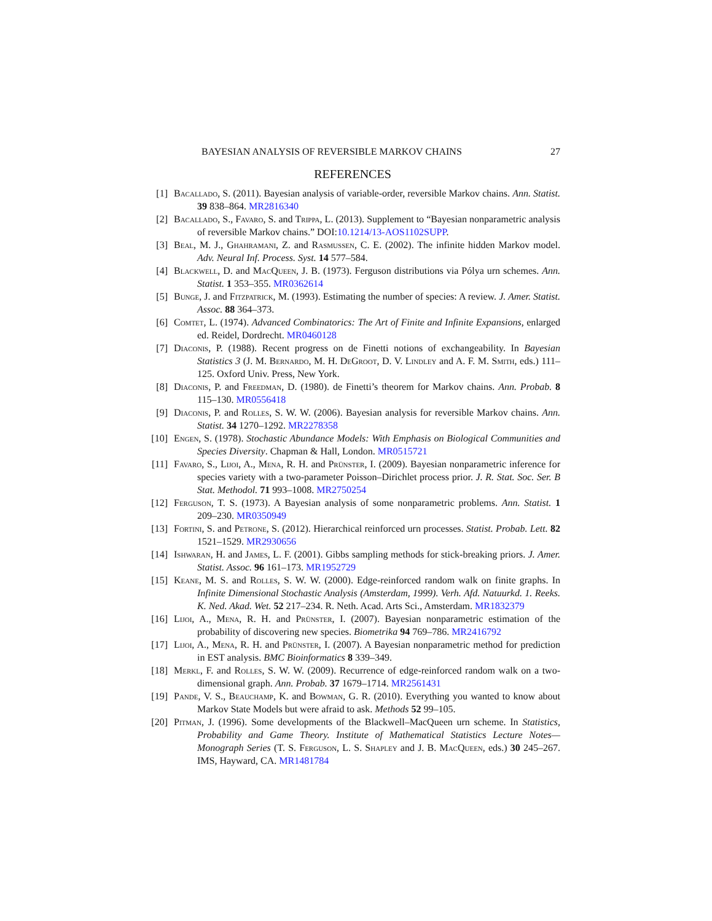BAYESIAN ANALYSIS OF REVERSIBLE MARKOV CHAINS 27
REFERENCES
[1] Bacallado, S. (2011). Bayesian analysis of variable-order, reversible Markov chains. Ann. Statist. 39 838–864. MR2816340
[2] Bacallado, S., Favaro, S. and Trippa, L. (2013). Supplement to “Bayesian nonparametric analysis of reversible Markov chains.” DOI:10.1214/13-AOS1102SUPP.
[3] Beal, M. J., Ghahramani, Z. and Rasmussen, C. E. (2002). The infinite hidden Markov model. Adv. Neural Inf. Process. Syst. 14 577–584.
[4] Blackwell, D. and MacQueen, J. B. (1973). Ferguson distributions via Pólya urn schemes. Ann. Statist. 1 353–355. MR0362614
[5] Bunge, J. and Fitzpatrick, M. (1993). Estimating the number of species: A review. J. Amer. Statist. Assoc. 88 364–373.
[6] Comtet, L. (1974). Advanced Combinatorics: The Art of Finite and Infinite Expansions, enlarged ed. Reidel, Dordrecht. MR0460128
[7] Diaconis, P. (1988). Recent progress on de Finetti notions of exchangeability. In Bayesian Statistics 3 (J. M. Bernardo, M. H. DeGroot, D. V. Lindley and A. F. M. Smith, eds.) 111–125. Oxford Univ. Press, New York.
[8] Diaconis, P. and Freedman, D. (1980). de Finetti’s theorem for Markov chains. Ann. Probab. 8 115–130. MR0556418
[9] Diaconis, P. and Rolles, S. W. W. (2006). Bayesian analysis for reversible Markov chains. Ann. Statist. 34 1270–1292. MR2278358
[10] Engen, S. (1978). Stochastic Abundance Models: With Emphasis on Biological Communities and Species Diversity. Chapman & Hall, London. MR0515721
[11] Favaro, S., Lijoi, A., Mena, R. H. and Prünster, I. (2009). Bayesian nonparametric inference for species variety with a two-parameter Poisson–Dirichlet process prior. J. R. Stat. Soc. Ser. B Stat. Methodol. 71 993–1008. MR2750254
[12] Ferguson, T. S. (1973). A Bayesian analysis of some nonparametric problems. Ann. Statist. 1 209–230. MR0350949
[13] Fortini, S. and Petrone, S. (2012). Hierarchical reinforced urn processes. Statist. Probab. Lett. 82 1521–1529. MR2930656
[14] Ishwaran, H. and James, L. F. (2001). Gibbs sampling methods for stick-breaking priors. J. Amer. Statist. Assoc. 96 161–173. MR1952729
[15] Keane, M. S. and Rolles, S. W. W. (2000). Edge-reinforced random walk on finite graphs. In Infinite Dimensional Stochastic Analysis (Amsterdam, 1999). Verh. Afd. Natuurkd. 1. Reeks. K. Ned. Akad. Wet. 52 217–234. R. Neth. Acad. Arts Sci., Amsterdam. MR1832379
[16] Lijoi, A., Mena, R. H. and Prünster, I. (2007). Bayesian nonparametric estimation of the probability of discovering new species. Biometrika 94 769–786. MR2416792
[17] Lijoi, A., Mena, R. H. and Prünster, I. (2007). A Bayesian nonparametric method for prediction in EST analysis. BMC Bioinformatics 8 339–349.
[18] Merkl, F. and Rolles, S. W. W. (2009). Recurrence of edge-reinforced random walk on a two-dimensional graph. Ann. Probab. 37 1679–1714. MR2561431
[19] Pande, V. S., Beauchamp, K. and Bowman, G. R. (2010). Everything you wanted to know about Markov State Models but were afraid to ask. Methods 52 99–105.
[20] Pitman, J. (1996). Some developments of the Blackwell–MacQueen urn scheme. In Statistics, Probability and Game Theory. Institute of Mathematical Statistics Lecture Notes—Monograph Series (T. S. Ferguson, L. S. Shapley and J. B. MacQueen, eds.) 30 245–267. IMS, Hayward, CA. MR1481784